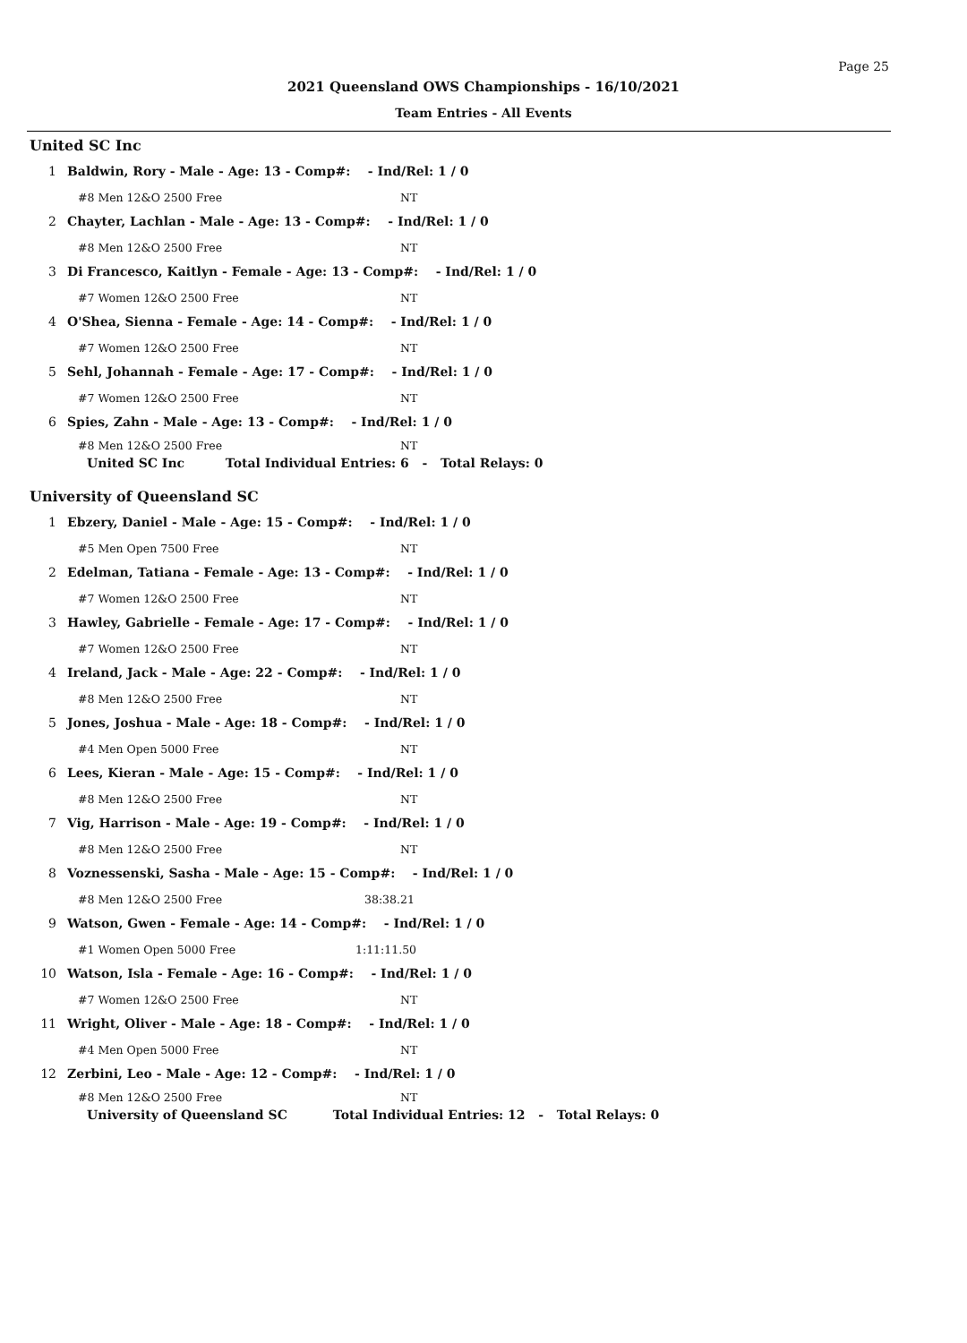Page 25
2021 Queensland OWS Championships - 16/10/2021
Team Entries - All Events
United SC Inc
1 Baldwin, Rory - Male - Age: 13 - Comp#: - Ind/Rel: 1 / 0
#8 Men 12&O 2500 Free NT
2 Chayter, Lachlan - Male - Age: 13 - Comp#: - Ind/Rel: 1 / 0
#8 Men 12&O 2500 Free NT
3 Di Francesco, Kaitlyn - Female - Age: 13 - Comp#: - Ind/Rel: 1 / 0
#7 Women 12&O 2500 Free NT
4 O'Shea, Sienna - Female - Age: 14 - Comp#: - Ind/Rel: 1 / 0
#7 Women 12&O 2500 Free NT
5 Sehl, Johannah - Female - Age: 17 - Comp#: - Ind/Rel: 1 / 0
#7 Women 12&O 2500 Free NT
6 Spies, Zahn - Male - Age: 13 - Comp#: - Ind/Rel: 1 / 0
#8 Men 12&O 2500 Free NT
United SC Inc Total Individual Entries: 6 - Total Relays: 0
University of Queensland SC
1 Ebzery, Daniel - Male - Age: 15 - Comp#: - Ind/Rel: 1 / 0
#5 Men Open 7500 Free NT
2 Edelman, Tatiana - Female - Age: 13 - Comp#: - Ind/Rel: 1 / 0
#7 Women 12&O 2500 Free NT
3 Hawley, Gabrielle - Female - Age: 17 - Comp#: - Ind/Rel: 1 / 0
#7 Women 12&O 2500 Free NT
4 Ireland, Jack - Male - Age: 22 - Comp#: - Ind/Rel: 1 / 0
#8 Men 12&O 2500 Free NT
5 Jones, Joshua - Male - Age: 18 - Comp#: - Ind/Rel: 1 / 0
#4 Men Open 5000 Free NT
6 Lees, Kieran - Male - Age: 15 - Comp#: - Ind/Rel: 1 / 0
#8 Men 12&O 2500 Free NT
7 Vig, Harrison - Male - Age: 19 - Comp#: - Ind/Rel: 1 / 0
#8 Men 12&O 2500 Free NT
8 Voznessenski, Sasha - Male - Age: 15 - Comp#: - Ind/Rel: 1 / 0
#8 Men 12&O 2500 Free 38:38.21
9 Watson, Gwen - Female - Age: 14 - Comp#: - Ind/Rel: 1 / 0
#1 Women Open 5000 Free 1:11:11.50
10 Watson, Isla - Female - Age: 16 - Comp#: - Ind/Rel: 1 / 0
#7 Women 12&O 2500 Free NT
11 Wright, Oliver - Male - Age: 18 - Comp#: - Ind/Rel: 1 / 0
#4 Men Open 5000 Free NT
12 Zerbini, Leo - Male - Age: 12 - Comp#: - Ind/Rel: 1 / 0
#8 Men 12&O 2500 Free NT
University of Queensland SC Total Individual Entries: 12 - Total Relays: 0